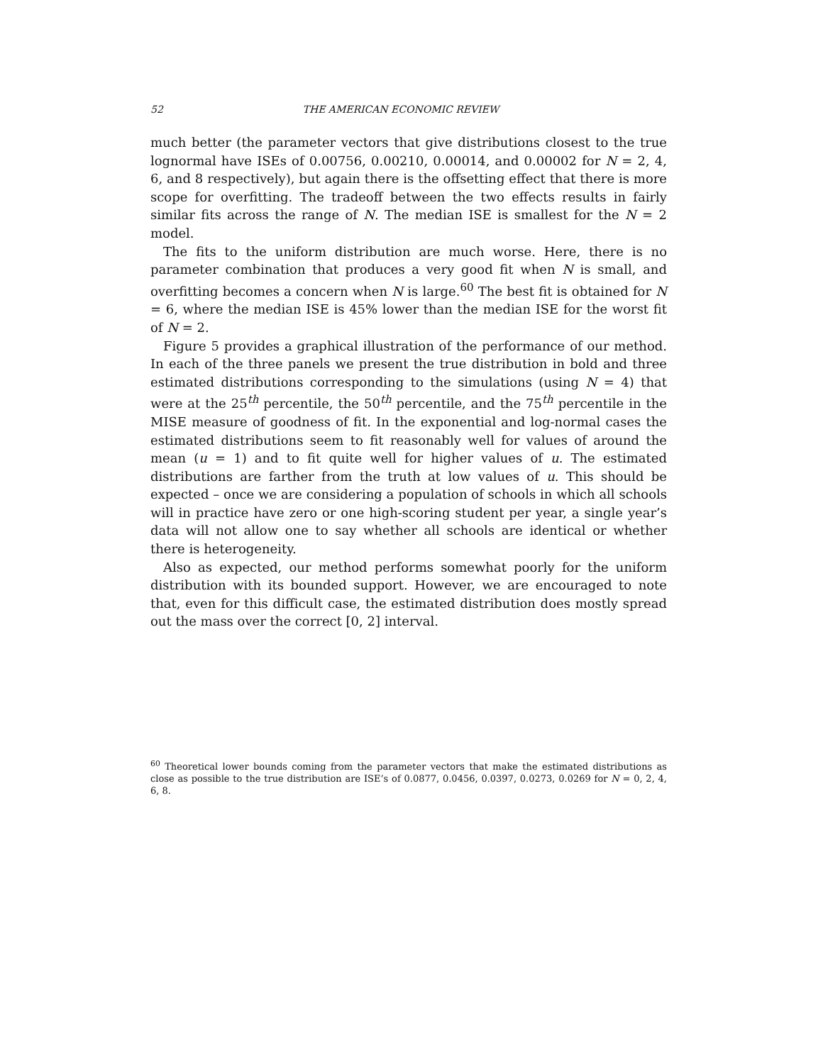52 THE AMERICAN ECONOMIC REVIEW
much better (the parameter vectors that give distributions closest to the true lognormal have ISEs of 0.00756, 0.00210, 0.00014, and 0.00002 for N = 2, 4, 6, and 8 respectively), but again there is the offsetting effect that there is more scope for overfitting. The tradeoff between the two effects results in fairly similar fits across the range of N. The median ISE is smallest for the N = 2 model.
The fits to the uniform distribution are much worse. Here, there is no parameter combination that produces a very good fit when N is small, and overfitting becomes a concern when N is large.<sup>60</sup> The best fit is obtained for N = 6, where the median ISE is 45% lower than the median ISE for the worst fit of N = 2.
Figure 5 provides a graphical illustration of the performance of our method. In each of the three panels we present the true distribution in bold and three estimated distributions corresponding to the simulations (using N = 4) that were at the 25<sup>th</sup> percentile, the 50<sup>th</sup> percentile, and the 75<sup>th</sup> percentile in the MISE measure of goodness of fit. In the exponential and log-normal cases the estimated distributions seem to fit reasonably well for values of around the mean (u = 1) and to fit quite well for higher values of u. The estimated distributions are farther from the truth at low values of u. This should be expected – once we are considering a population of schools in which all schools will in practice have zero or one high-scoring student per year, a single year’s data will not allow one to say whether all schools are identical or whether there is heterogeneity.
Also as expected, our method performs somewhat poorly for the uniform distribution with its bounded support. However, we are encouraged to note that, even for this difficult case, the estimated distribution does mostly spread out the mass over the correct [0, 2] interval.
<sup>60</sup> Theoretical lower bounds coming from the parameter vectors that make the estimated distributions as close as possible to the true distribution are ISE’s of 0.0877, 0.0456, 0.0397, 0.0273, 0.0269 for N = 0, 2, 4, 6, 8.